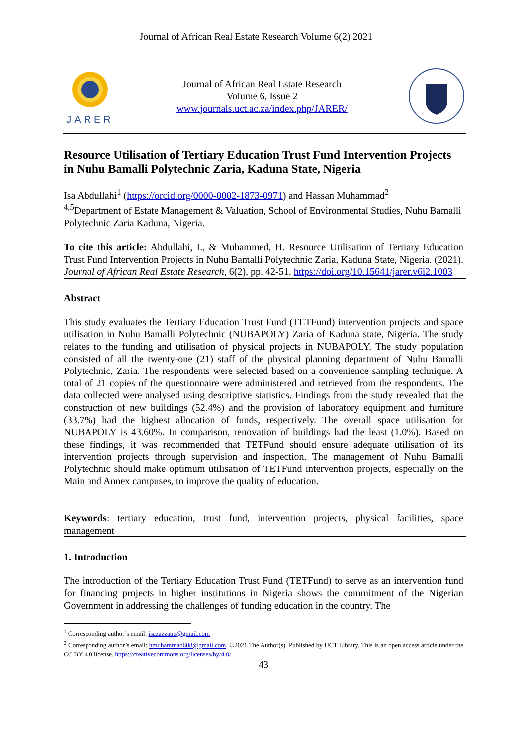Journal of African Real Estate Research Volume 6(2) 2021
JARER
Journal of African Real Estate Research
Volume 6, Issue 2
www.journals.uct.ac.za/index.php/JARER/
Resource Utilisation of Tertiary Education Trust Fund Intervention Projects in Nuhu Bamalli Polytechnic Zaria, Kaduna State, Nigeria
Isa Abdullahi<sup>1</sup> (https://orcid.org/0000-0002-1873-0971) and Hassan Muhammad<sup>2</sup>
<sup>4,5</sup>Department of Estate Management & Valuation, School of Environmental Studies, Nuhu Bamalli Polytechnic Zaria Kaduna, Nigeria.
To cite this article: Abdullahi, I., & Muhammed, H. Resource Utilisation of Tertiary Education Trust Fund Intervention Projects in Nuhu Bamalli Polytechnic Zaria, Kaduna State, Nigeria. (2021). Journal of African Real Estate Research, 6(2), pp. 42-51. https://doi.org/10.15641/jarer.v6i2.1003
Abstract
This study evaluates the Tertiary Education Trust Fund (TETFund) intervention projects and space utilisation in Nuhu Bamalli Polytechnic (NUBAPOLY) Zaria of Kaduna state, Nigeria. The study relates to the funding and utilisation of physical projects in NUBAPOLY. The study population consisted of all the twenty-one (21) staff of the physical planning department of Nuhu Bamalli Polytechnic, Zaria. The respondents were selected based on a convenience sampling technique. A total of 21 copies of the questionnaire were administered and retrieved from the respondents. The data collected were analysed using descriptive statistics. Findings from the study revealed that the construction of new buildings (52.4%) and the provision of laboratory equipment and furniture (33.7%) had the highest allocation of funds, respectively. The overall space utilisation for NUBAPOLY is 43.60%. In comparison, renovation of buildings had the least (1.0%). Based on these findings, it was recommended that TETFund should ensure adequate utilisation of its intervention projects through supervision and inspection. The management of Nuhu Bamalli Polytechnic should make optimum utilisation of TETFund intervention projects, especially on the Main and Annex campuses, to improve the quality of education.
Keywords: tertiary education, trust fund, intervention projects, physical facilities, space management
1. Introduction
The introduction of the Tertiary Education Trust Fund (TETFund) to serve as an intervention fund for financing projects in higher institutions in Nigeria shows the commitment of the Nigerian Government in addressing the challenges of funding education in the country. The
<sup>1</sup> Corresponding author’s email: isazazzauu@gmail.com
<sup>2</sup> Corresponding author’s email: hmuhammad608@gmail.com. ©2021 The Author(s). Published by UCT Library. This is an open access article under the CC BY 4.0 license. https://creativecommons.org/licenses/by/4.0/
43